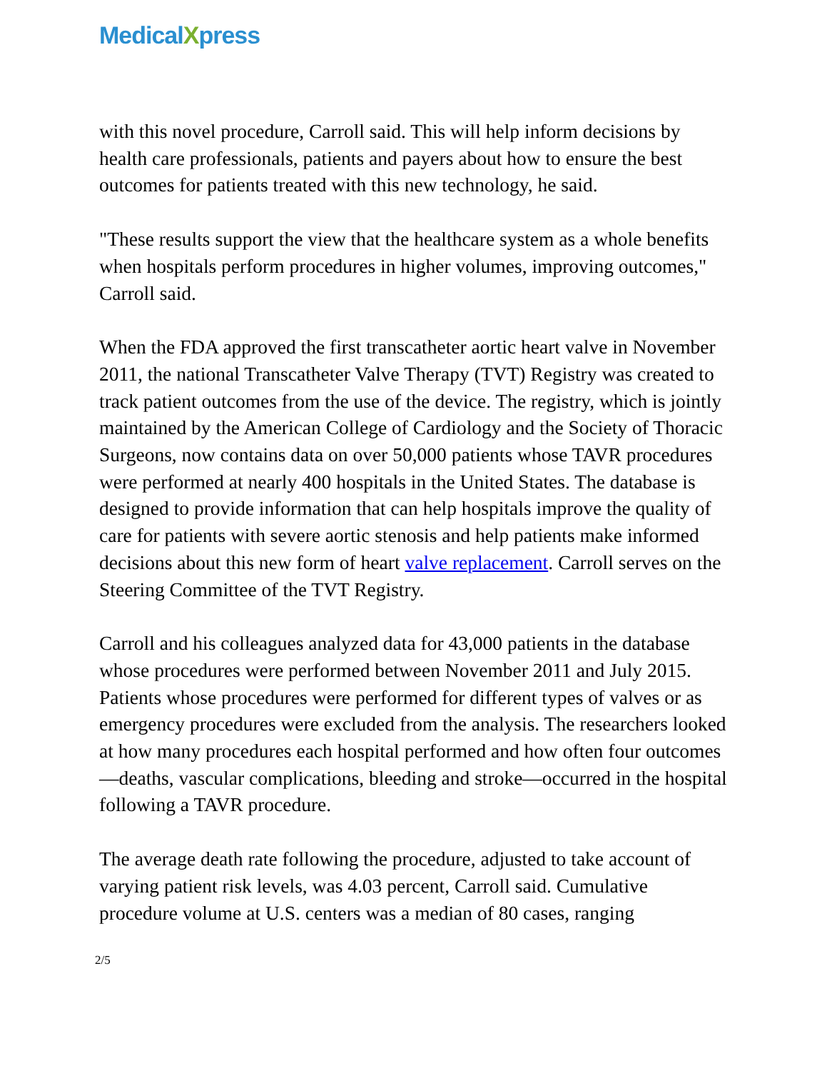MedicalXpress
with this novel procedure, Carroll said. This will help inform decisions by health care professionals, patients and payers about how to ensure the best outcomes for patients treated with this new technology, he said.
"These results support the view that the healthcare system as a whole benefits when hospitals perform procedures in higher volumes, improving outcomes," Carroll said.
When the FDA approved the first transcatheter aortic heart valve in November 2011, the national Transcatheter Valve Therapy (TVT) Registry was created to track patient outcomes from the use of the device. The registry, which is jointly maintained by the American College of Cardiology and the Society of Thoracic Surgeons, now contains data on over 50,000 patients whose TAVR procedures were performed at nearly 400 hospitals in the United States. The database is designed to provide information that can help hospitals improve the quality of care for patients with severe aortic stenosis and help patients make informed decisions about this new form of heart valve replacement. Carroll serves on the Steering Committee of the TVT Registry.
Carroll and his colleagues analyzed data for 43,000 patients in the database whose procedures were performed between November 2011 and July 2015. Patients whose procedures were performed for different types of valves or as emergency procedures were excluded from the analysis. The researchers looked at how many procedures each hospital performed and how often four outcomes—deaths, vascular complications, bleeding and stroke—occurred in the hospital following a TAVR procedure.
The average death rate following the procedure, adjusted to take account of varying patient risk levels, was 4.03 percent, Carroll said. Cumulative procedure volume at U.S. centers was a median of 80 cases, ranging
2/5